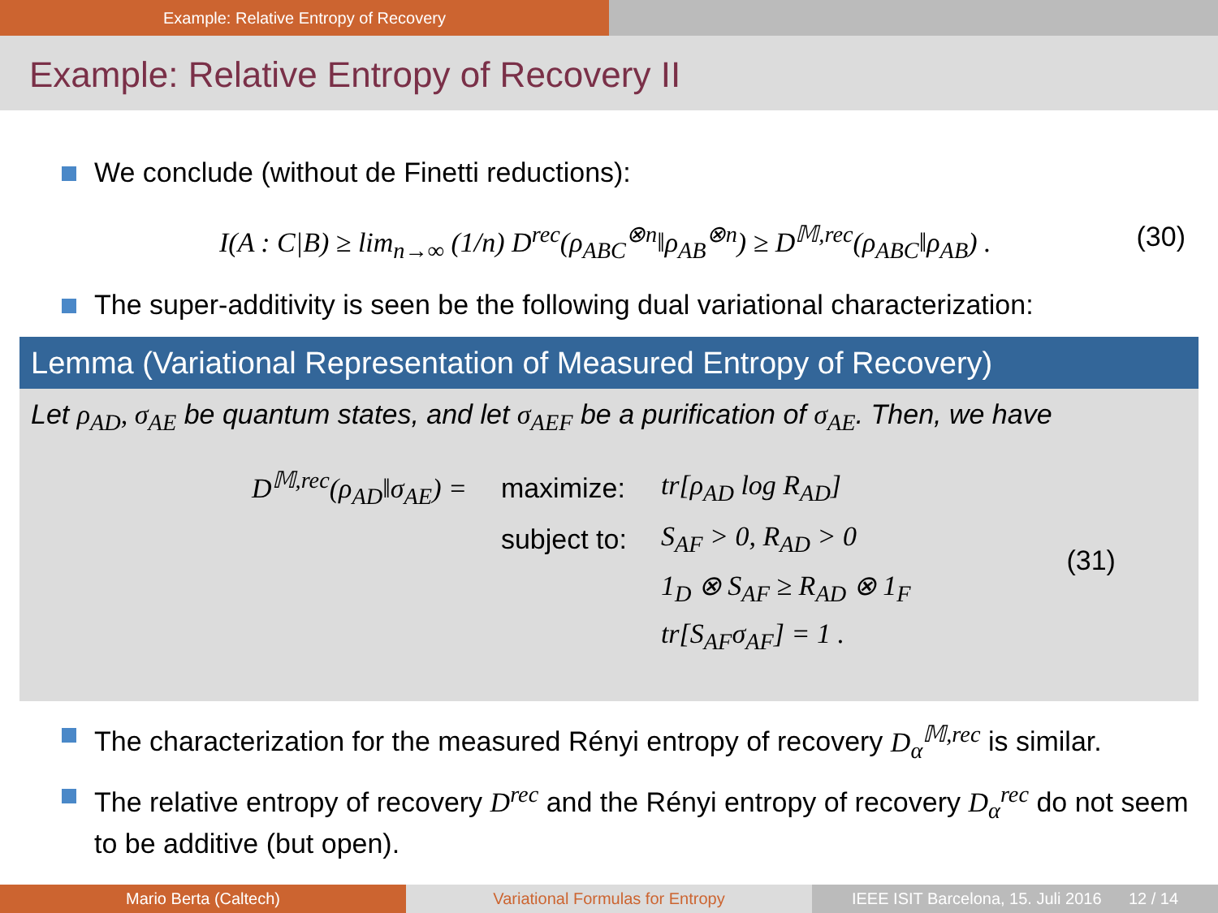Example: Relative Entropy of Recovery
Example: Relative Entropy of Recovery II
We conclude (without de Finetti reductions):
I(A : C|B) ≥ lim<sub>n→∞</sub> (1/n) D<sup>rec</sup>(ρ<sub>ABC</sub><sup>⊗n</sup>‖ρ<sub>AB</sub><sup>⊗n</sup>) ≥ D<sup>𝕄,rec</sup>(ρ<sub>ABC</sub>‖ρ<sub>AB</sub>) . (30)
The super-additivity is seen be the following dual variational characterization:
Lemma (Variational Representation of Measured Entropy of Recovery)
Let ρ<sub>AD</sub>, σ<sub>AE</sub> be quantum states, and let σ<sub>AEF</sub> be a purification of σ<sub>AE</sub>. Then, we have
| D<sup>𝕄,rec</sup>(ρ<sub>AD</sub>‖σ<sub>AE</sub>) = | maximize: | tr[ρ<sub>AD</sub> log R<sub>AD</sub>] |
| | subject to: | S<sub>AF</sub> > 0, R<sub>AD</sub> > 0 |
| | | 1<sub>D</sub> ⊗ S<sub>AF</sub> ≥ R<sub>AD</sub> ⊗ 1<sub>F</sub> |
| | | tr[S<sub>AF</sub>σ<sub>AF</sub>] = 1 . |
(31)
The characterization for the measured Rényi entropy of recovery D<sub>α</sub><sup>𝕄,rec</sup> is similar.
The relative entropy of recovery D<sup>rec</sup> and the Rényi entropy of recovery D<sub>α</sub><sup>rec</sup> do not seem to be additive (but open).
Mario Berta (Caltech) Variational Formulas for Entropy IEEE ISIT Barcelona, 15. Juli 2016 12 / 14